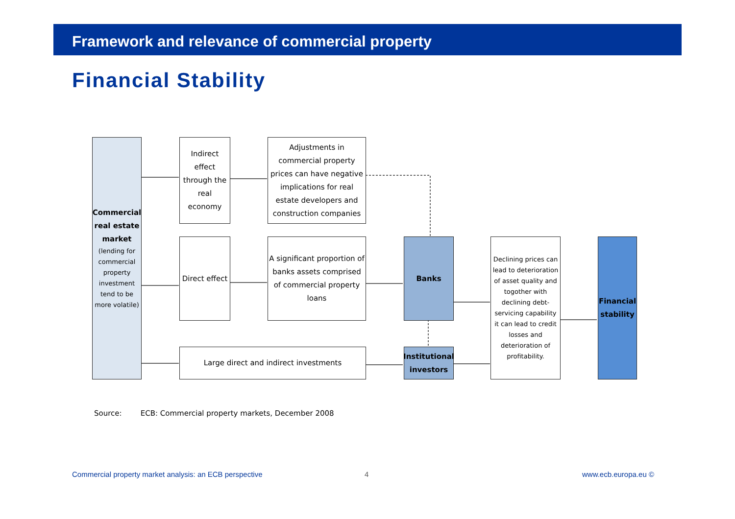Framework and relevance of commercial property
Financial Stability
Commercial real estate market
(lending for commercial property investment tend to be more volatile)
Indirect effect through the real economy
Adjustments in commercial property prices can have negative implications for real estate developers and construction companies
Direct effect
A significant proportion of banks assets comprised of commercial property loans
Large direct and indirect investments
Banks
Institutional investors
Declining prices can lead to deterioration of asset quality and togother with declining debt-servicing capability it can lead to credit losses and deterioration of profitability.
Financial stability
Source: ECB: Commercial property markets, December 2008
Commercial property market analysis: an ECB perspective
4 www.ecb.europa.eu ©